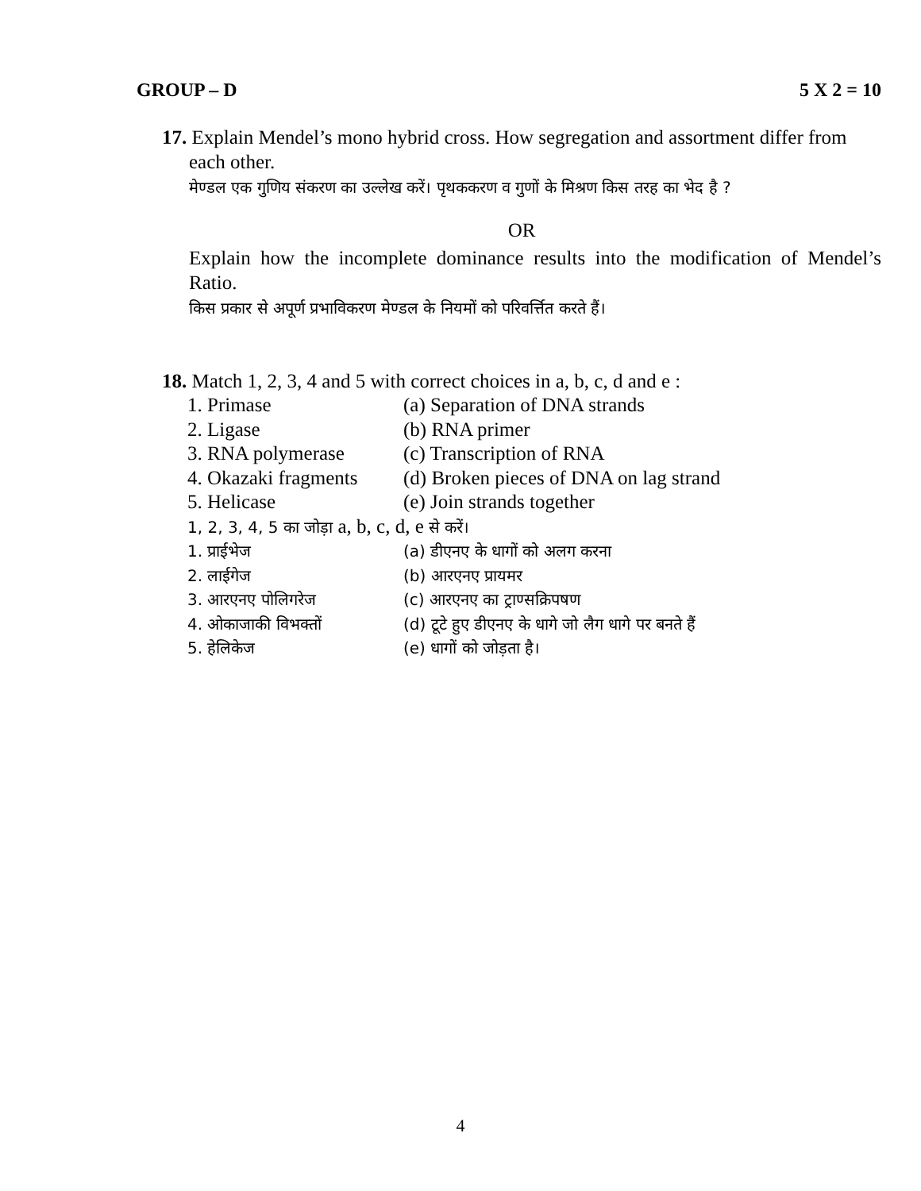GROUP – D 5 X 2 = 10
17. Explain Mendel’s mono hybrid cross. How segregation and assortment differ from
each other.
मेण्डल एक गुणिय संकरण का उल्लेख करें। पृथककरण व गुणों के मिश्रण किस तरह का भेद है ?
OR
Explain how the incomplete dominance results into the modification of Mendel’s Ratio.
किस प्रकार से अपूर्ण प्रभाविकरण मेण्डल के नियमों को परिवर्त्तित करते हैं।
18. Match 1, 2, 3, 4 and 5 with correct choices in a, b, c, d and e :
| 1. Primase | (a) Separation of DNA strands |
| 2. Ligase | (b) RNA primer |
| 3. RNA polymerase | (c) Transcription of RNA |
| 4. Okazaki fragments | (d) Broken pieces of DNA on lag strand |
| 5. Helicase | (e) Join strands together |
| 1, 2, 3, 4, 5 का जोड़ा a, b, c, d, e से करें। | |
| 1. प्राईभेज | (a) डीएनए के धागों को अलग करना |
| 2. लाईगेज | (b) आरएनए प्रायमर |
| 3. आरएनए पोलिगरेज | (c) आरएनए का ट्राण्सक्रिपषण |
| 4. ओकाजाकी विभक्तों | (d) टूटे हुए डीएनए के धागे जो लैग धागे पर बनते हैं |
| 5. हेलिकेज | (e) धागों को जोड़ता है। |
4